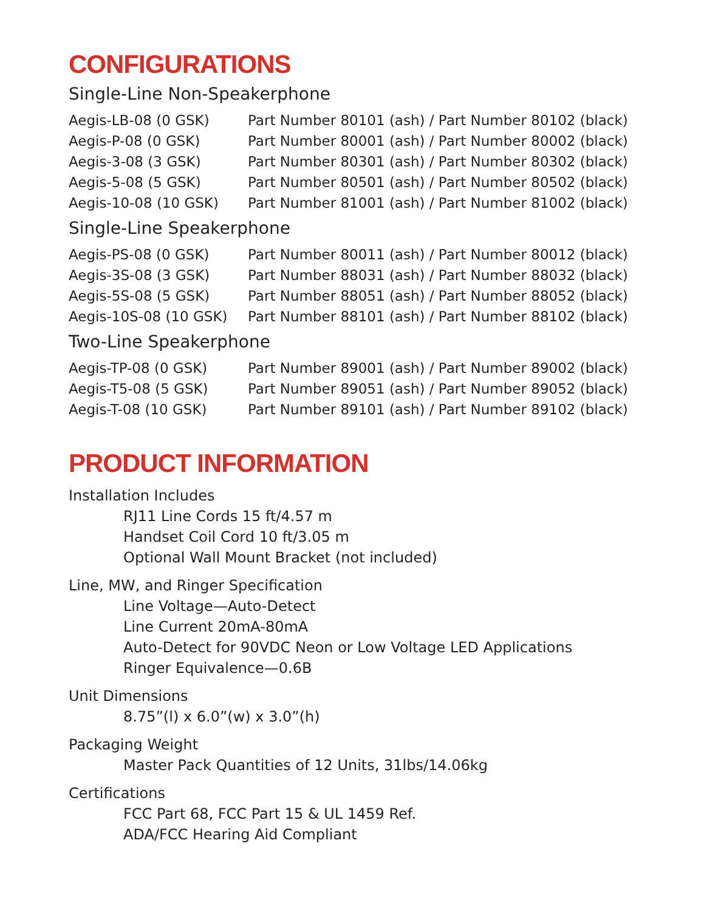CONFIGURATIONS
Single-Line Non-Speakerphone
| Aegis-LB-08 (0 GSK) | Part Number 80101 (ash) / Part Number 80102 (black) |
| Aegis-P-08 (0 GSK) | Part Number 80001 (ash) / Part Number 80002 (black) |
| Aegis-3-08 (3 GSK) | Part Number 80301 (ash) / Part Number 80302 (black) |
| Aegis-5-08 (5 GSK) | Part Number 80501 (ash) / Part Number 80502 (black) |
| Aegis-10-08 (10 GSK) | Part Number 81001 (ash) / Part Number 81002 (black) |
Single-Line Speakerphone
| Aegis-PS-08 (0 GSK) | Part Number 80011 (ash) / Part Number 80012 (black) |
| Aegis-3S-08 (3 GSK) | Part Number 88031 (ash) / Part Number 88032 (black) |
| Aegis-5S-08 (5 GSK) | Part Number 88051 (ash) / Part Number 88052 (black) |
| Aegis-10S-08 (10 GSK) | Part Number 88101 (ash) / Part Number 88102 (black) |
Two-Line Speakerphone
| Aegis-TP-08 (0 GSK) | Part Number 89001 (ash) / Part Number 89002 (black) |
| Aegis-T5-08 (5 GSK) | Part Number 89051 (ash) / Part Number 89052 (black) |
| Aegis-T-08 (10 GSK) | Part Number 89101 (ash) / Part Number 89102 (black) |
PRODUCT INFORMATION
Installation Includes
RJ11 Line Cords 15 ft/4.57 m
Handset Coil Cord 10 ft/3.05 m
Optional Wall Mount Bracket (not included)
Line, MW, and Ringer Specification
Line Voltage—Auto-Detect
Line Current 20mA-80mA
Auto-Detect for 90VDC Neon or Low Voltage LED Applications
Ringer Equivalence—0.6B
Unit Dimensions
8.75”(l) x 6.0”(w) x 3.0”(h)
Packaging Weight
Master Pack Quantities of 12 Units, 31lbs/14.06kg
Certifications
FCC Part 68, FCC Part 15 & UL 1459 Ref.
ADA/FCC Hearing Aid Compliant